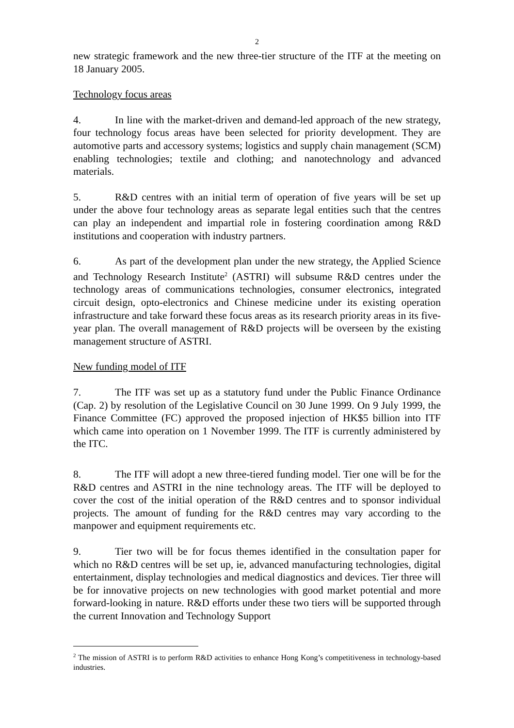2
new strategic framework and the new three-tier structure of the ITF at the meeting on 18 January 2005.
Technology focus areas
4. In line with the market-driven and demand-led approach of the new strategy, four technology focus areas have been selected for priority development. They are automotive parts and accessory systems; logistics and supply chain management (SCM) enabling technologies; textile and clothing; and nanotechnology and advanced materials.
5. R&D centres with an initial term of operation of five years will be set up under the above four technology areas as separate legal entities such that the centres can play an independent and impartial role in fostering coordination among R&D institutions and cooperation with industry partners.
6. As part of the development plan under the new strategy, the Applied Science and Technology Research Institute<sup>2</sup> (ASTRI) will subsume R&D centres under the technology areas of communications technologies, consumer electronics, integrated circuit design, opto-electronics and Chinese medicine under its existing operation infrastructure and take forward these focus areas as its research priority areas in its five-year plan. The overall management of R&D projects will be overseen by the existing management structure of ASTRI.
New funding model of ITF
7. The ITF was set up as a statutory fund under the Public Finance Ordinance (Cap. 2) by resolution of the Legislative Council on 30 June 1999. On 9 July 1999, the Finance Committee (FC) approved the proposed injection of HK$5 billion into ITF which came into operation on 1 November 1999. The ITF is currently administered by the ITC.
8. The ITF will adopt a new three-tiered funding model. Tier one will be for the R&D centres and ASTRI in the nine technology areas. The ITF will be deployed to cover the cost of the initial operation of the R&D centres and to sponsor individual projects. The amount of funding for the R&D centres may vary according to the manpower and equipment requirements etc.
9. Tier two will be for focus themes identified in the consultation paper for which no R&D centres will be set up, ie, advanced manufacturing technologies, digital entertainment, display technologies and medical diagnostics and devices. Tier three will be for innovative projects on new technologies with good market potential and more forward-looking in nature. R&D efforts under these two tiers will be supported through the current Innovation and Technology Support
<sup>2</sup> The mission of ASTRI is to perform R&D activities to enhance Hong Kong’s competitiveness in technology-based industries.